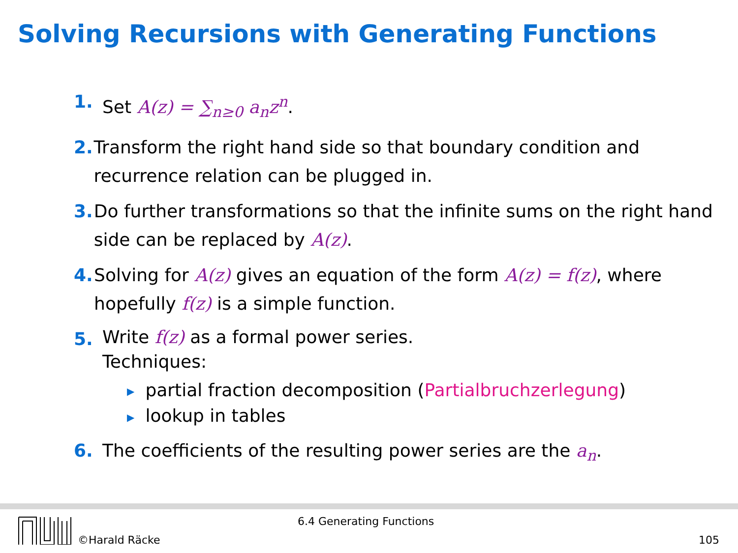Solving Recursions with Generating Functions
1. Set A(z) = ∑<sub>n≥0</sub> a<sub>n</sub>z<sup>n</sup>.
2. Transform the right hand side so that boundary condition and recurrence relation can be plugged in.
3. Do further transformations so that the infinite sums on the right hand side can be replaced by A(z).
4. Solving for A(z) gives an equation of the form A(z) = f(z), where hopefully f(z) is a simple function.
5.
Write f(z) as a formal power series.
Techniques:
▶ partial fraction decomposition (Partialbruchzerlegung)
▶ lookup in tables
6. The coefficients of the resulting power series are the a<sub>n</sub>.
©Harald Räcke
6.4 Generating Functions
105